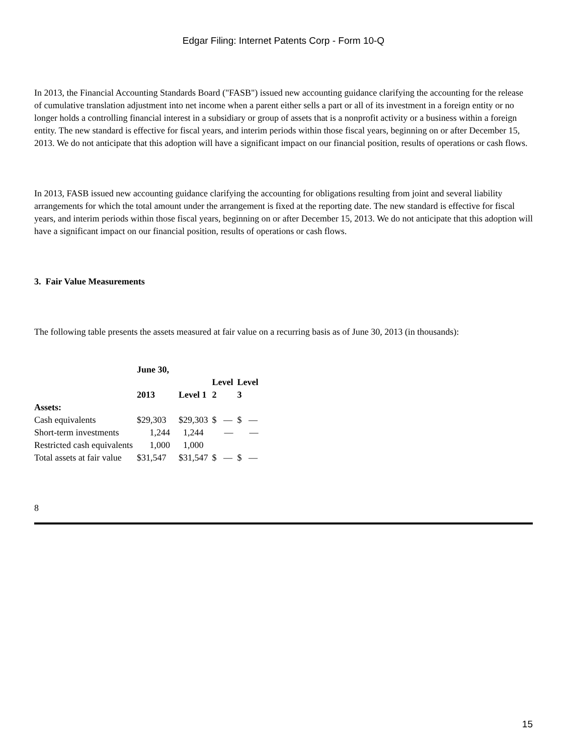Edgar Filing: Internet Patents Corp - Form 10-Q
In 2013, the Financial Accounting Standards Board ("FASB") issued new accounting guidance clarifying the accounting for the release of cumulative translation adjustment into net income when a parent either sells a part or all of its investment in a foreign entity or no longer holds a controlling financial interest in a subsidiary or group of assets that is a nonprofit activity or a business within a foreign entity. The new standard is effective for fiscal years, and interim periods within those fiscal years, beginning on or after December 15, 2013. We do not anticipate that this adoption will have a significant impact on our financial position, results of operations or cash flows.
In 2013, FASB issued new accounting guidance clarifying the accounting for obligations resulting from joint and several liability arrangements for which the total amount under the arrangement is fixed at the reporting date. The new standard is effective for fiscal years, and interim periods within those fiscal years, beginning on or after December 15, 2013. We do not anticipate that this adoption will have a significant impact on our financial position, results of operations or cash flows.
3. Fair Value Measurements
The following table presents the assets measured at fair value on a recurring basis as of June 30, 2013 (in thousands):
| | June 30, 2013 | Level 1 | Level 2 | Level 3 |
| --- | --- | --- | --- | --- |
| Assets: | | | | |
| Cash equivalents | $29,303 | $29,303 | $ — | $ — |
| Short-term investments | 1,244 | 1,244 | — | — |
| Restricted cash equivalents | 1,000 | 1,000 | | |
| Total assets at fair value | $31,547 | $31,547 | $ — | $ — |
8
15